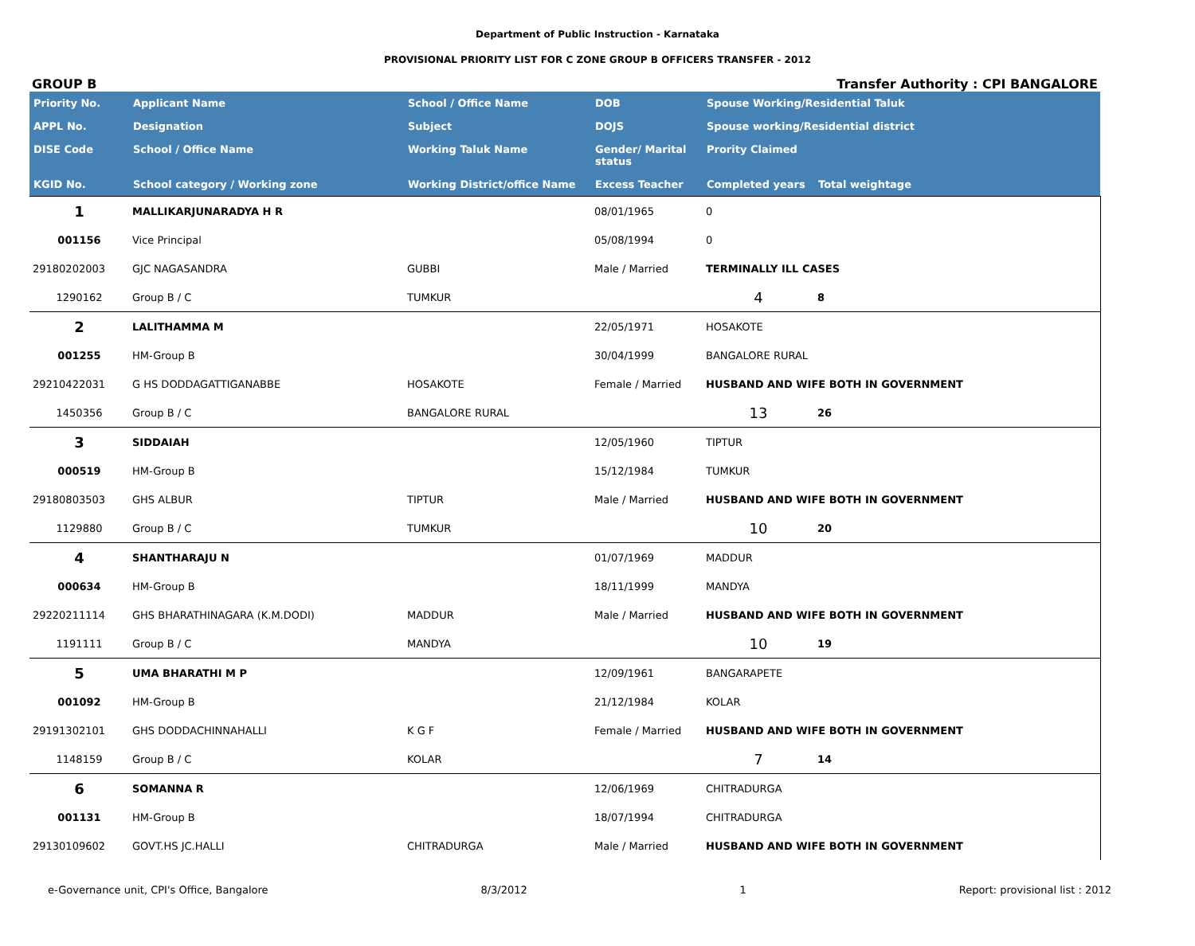Department of Public Instruction - Karnataka
PROVISIONAL PRIORITY LIST FOR C ZONE GROUP B OFFICERS TRANSFER - 2012
GROUP B Transfer Authority : CPI BANGALORE
| Priority No. | Applicant Name | School / Office Name | DOB | Spouse Working/Residential Taluk | |
| --- | --- | --- | --- | --- | --- |
| APPL No. | Designation | Subject | DOJS | Spouse working/Residential district | |
| DISE Code | School / Office Name | Working Taluk Name | Gender/ Marital status | Prority Claimed | |
| KGID No. | School category / Working zone | Working District/office Name | Excess Teacher | Completed years | Total weightage |
| 1 | MALLIKARJUNARADYA H R | | 08/01/1965 | 0 | |
| 001156 | Vice Principal | | 05/08/1994 | 0 | |
| 29180202003 | GJC NAGASANDRA | GUBBI | Male / Married | TERMINALLY ILL CASES | |
| 1290162 | Group B / C | TUMKUR | | 4 | 8 |
| 2 | LALITHAMMA M | | 22/05/1971 | HOSAKOTE | |
| 001255 | HM-Group B | | 30/04/1999 | BANGALORE RURAL | |
| 29210422031 | G HS DODDAGATTIGANABBE | HOSAKOTE | Female / Married | HUSBAND AND WIFE BOTH IN GOVERNMENT | |
| 1450356 | Group B / C | BANGALORE RURAL | | 13 | 26 |
| 3 | SIDDAIAH | | 12/05/1960 | TIPTUR | |
| 000519 | HM-Group B | | 15/12/1984 | TUMKUR | |
| 29180803503 | GHS ALBUR | TIPTUR | Male / Married | HUSBAND AND WIFE BOTH IN GOVERNMENT | |
| 1129880 | Group B / C | TUMKUR | | 10 | 20 |
| 4 | SHANTHARAJU N | | 01/07/1969 | MADDUR | |
| 000634 | HM-Group B | | 18/11/1999 | MANDYA | |
| 29220211114 | GHS BHARATHINAGARA (K.M.DODI) | MADDUR | Male / Married | HUSBAND AND WIFE BOTH IN GOVERNMENT | |
| 1191111 | Group B / C | MANDYA | | 10 | 19 |
| 5 | UMA BHARATHI M P | | 12/09/1961 | BANGARAPETE | |
| 001092 | HM-Group B | | 21/12/1984 | KOLAR | |
| 29191302101 | GHS DODDACHINNAHALLI | K G F | Female / Married | HUSBAND AND WIFE BOTH IN GOVERNMENT | |
| 1148159 | Group B / C | KOLAR | | 7 | 14 |
| 6 | SOMANNA R | | 12/06/1969 | CHITRADURGA | |
| 001131 | HM-Group B | | 18/07/1994 | CHITRADURGA | |
| 29130109602 | GOVT.HS JC.HALLI | CHITRADURGA | Male / Married | HUSBAND AND WIFE BOTH IN GOVERNMENT | |
e-Governance unit, CPI's Office, Bangalore 8/3/2012 1 Report: provisional list : 2012